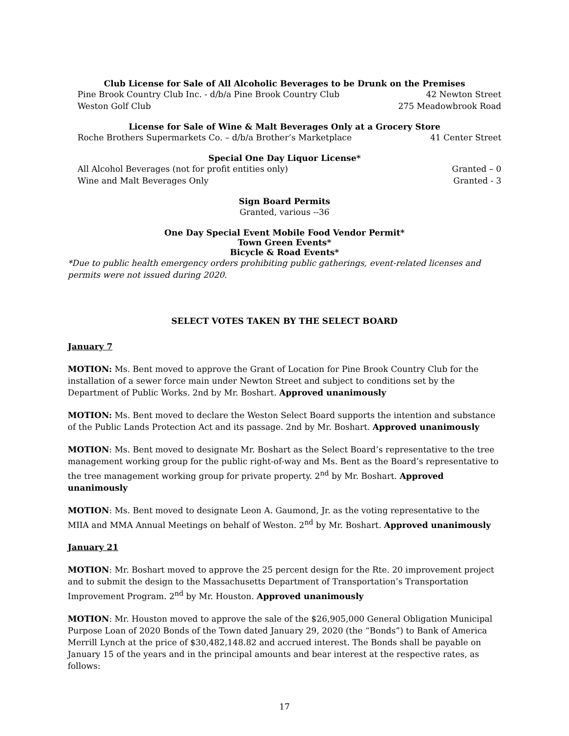Club License for Sale of All Alcoholic Beverages to be Drunk on the Premises
Pine Brook Country Club Inc. - d/b/a Pine Brook Country Club 42 Newton Street
Weston Golf Club 275 Meadowbrook Road
License for Sale of Wine & Malt Beverages Only at a Grocery Store
Roche Brothers Supermarkets Co. – d/b/a Brother’s Marketplace 41 Center Street
Special One Day Liquor License*
All Alcohol Beverages (not for profit entities only) Granted – 0
Wine and Malt Beverages Only Granted - 3
Sign Board Permits
Granted, various --36
One Day Special Event Mobile Food Vendor Permit*
Town Green Events*
Bicycle & Road Events*
*Due to public health emergency orders prohibiting public gatherings, event-related licenses and permits were not issued during 2020.
SELECT VOTES TAKEN BY THE SELECT BOARD
January 7
MOTION: Ms. Bent moved to approve the Grant of Location for Pine Brook Country Club for the installation of a sewer force main under Newton Street and subject to conditions set by the Department of Public Works. 2nd by Mr. Boshart. Approved unanimously
MOTION: Ms. Bent moved to declare the Weston Select Board supports the intention and substance of the Public Lands Protection Act and its passage. 2nd by Mr. Boshart. Approved unanimously
MOTION: Ms. Bent moved to designate Mr. Boshart as the Select Board’s representative to the tree management working group for the public right-of-way and Ms. Bent as the Board’s representative to the tree management working group for private property. 2<sup>nd</sup> by Mr. Boshart. Approved unanimously
MOTION: Ms. Bent moved to designate Leon A. Gaumond, Jr. as the voting representative to the MIIA and MMA Annual Meetings on behalf of Weston. 2<sup>nd</sup> by Mr. Boshart. Approved unanimously
January 21
MOTION: Mr. Boshart moved to approve the 25 percent design for the Rte. 20 improvement project and to submit the design to the Massachusetts Department of Transportation’s Transportation Improvement Program. 2<sup>nd</sup> by Mr. Houston. Approved unanimously
MOTION: Mr. Houston moved to approve the sale of the $26,905,000 General Obligation Municipal Purpose Loan of 2020 Bonds of the Town dated January 29, 2020 (the “Bonds”) to Bank of America Merrill Lynch at the price of $30,482,148.82 and accrued interest. The Bonds shall be payable on January 15 of the years and in the principal amounts and bear interest at the respective rates, as follows:
17